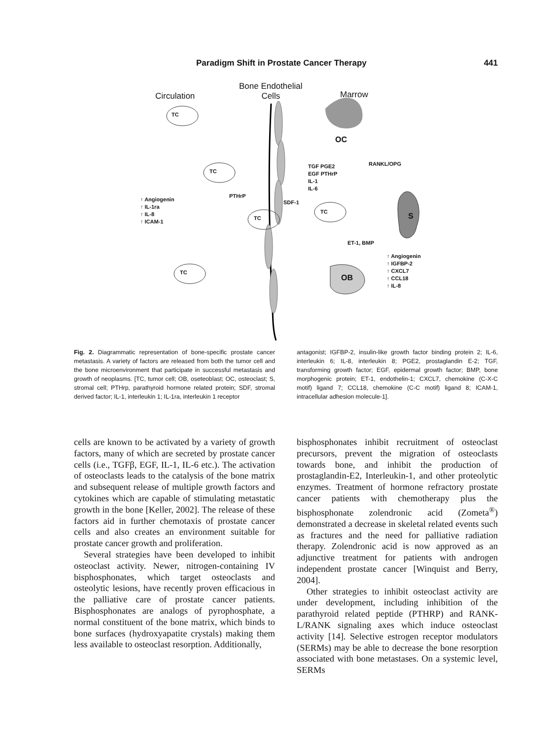Paradigm Shift in Prostate Cancer Therapy 441
Circulation
Bone Endothelial
Cells
Marrow
TC
TC
TC
TC
TC
OC
S
OB
RANKL/OPG
TGF PGE2
EGF PTHrP
IL-1
IL-6
PTHrP
SDF-1
↑ Angiogenin
↑ IL-1ra
↑ IL-8
↑ ICAM-1
ET-1, BMP
↑ Angiogenin
↑ IGFBP-2
↑ CXCL7
↑ CCL18
↑ IL-8
Fig. 2. Diagrammatic representation of bone-specific prostate cancer metastasis. A variety of factors are released from both the tumor cell and the bone microenvironment that participate in successful metastasis and growth of neoplasms. [TC, tumor cell; OB, oseteoblast; OC, osteoclast; S, stromal cell; PTHrp, parathyroid hormone related protein; SDF, stromal derived factor; IL-1, interleukin 1; IL-1ra, interleukin 1 receptor
antagonist; IGFBP-2, insulin-like growth factor binding protein 2; IL-6, interleukin 6; IL-8, interleukin 8; PGE2, prostaglandin E-2; TGF, transforming growth factor; EGF, epidermal growth factor; BMP, bone morphogenic protein; ET-1, endothelin-1; CXCL7, chemokine (C-X-C motif) ligand 7; CCL18, chemokine (C-C motif) ligand 8; ICAM-1, intracellular adhesion molecule-1].
cells are known to be activated by a variety of growth factors, many of which are secreted by prostate cancer cells (i.e., TGFβ, EGF, IL-1, IL-6 etc.). The activation of osteoclasts leads to the catalysis of the bone matrix and subsequent release of multiple growth factors and cytokines which are capable of stimulating metastatic growth in the bone [Keller, 2002]. The release of these factors aid in further chemotaxis of prostate cancer cells and also creates an environment suitable for prostate cancer growth and proliferation.
Several strategies have been developed to inhibit osteoclast activity. Newer, nitrogen-containing IV bisphosphonates, which target osteoclasts and osteolytic lesions, have recently proven efficacious in the palliative care of prostate cancer patients. Bisphosphonates are analogs of pyrophosphate, a normal constituent of the bone matrix, which binds to bone surfaces (hydroxyapatite crystals) making them less available to osteoclast resorption. Additionally,
bisphosphonates inhibit recruitment of osteoclast precursors, prevent the migration of osteoclasts towards bone, and inhibit the production of prostaglandin-E2, Interleukin-1, and other proteolytic enzymes. Treatment of hormone refractory prostate cancer patients with chemotherapy plus the bisphosphonate zolendronic acid (Zometa<sup>®</sup>) demonstrated a decrease in skeletal related events such as fractures and the need for palliative radiation therapy. Zolendronic acid is now approved as an adjunctive treatment for patients with androgen independent prostate cancer [Winquist and Berry, 2004].
Other strategies to inhibit osteoclast activity are under development, including inhibition of the parathyroid related peptide (PTHRP) and RANK-L/RANK signaling axes which induce osteoclast activity [14]. Selective estrogen receptor modulators (SERMs) may be able to decrease the bone resorption associated with bone metastases. On a systemic level, SERMs